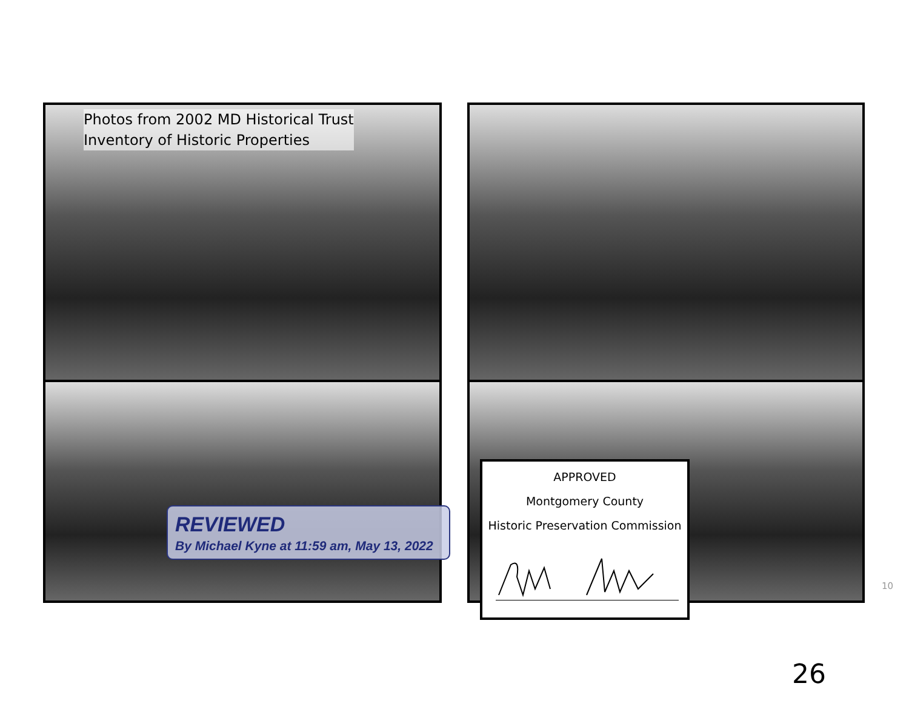Photos from 2002 MD Historical Trust
Inventory of Historic Properties
REVIEWED
By Michael Kyne at 11:59 am, May 13, 2022
APPROVED
Montgomery County
Historic Preservation Commission
10
26